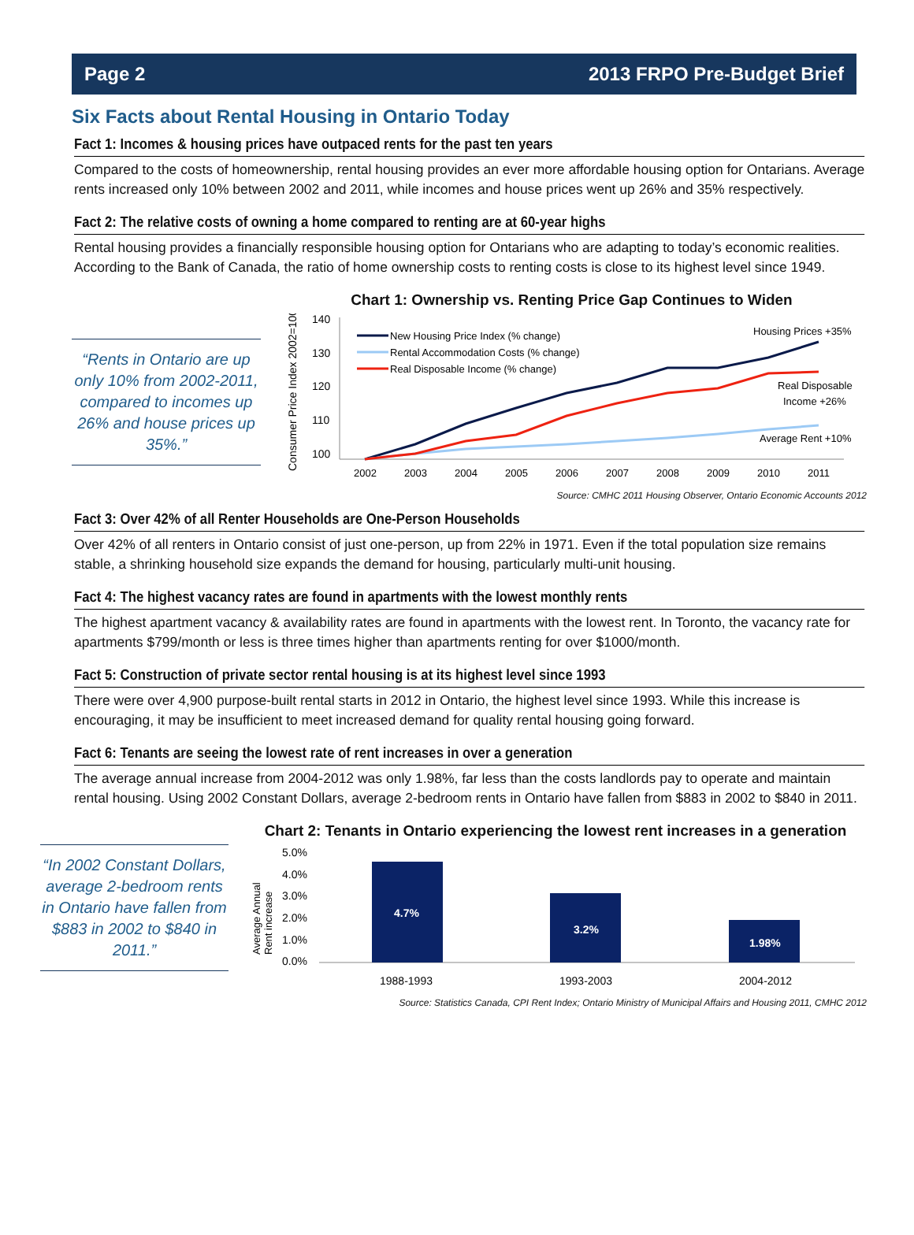Page 2 2013 FRPO Pre-Budget Brief
Six Facts about Rental Housing in Ontario Today
Fact 1: Incomes & housing prices have outpaced rents for the past ten years
Compared to the costs of homeownership, rental housing provides an ever more affordable housing option for Ontarians. Average rents increased only 10% between 2002 and 2011, while incomes and house prices went up 26% and 35% respectively.
Fact 2: The relative costs of owning a home compared to renting are at 60-year highs
Rental housing provides a financially responsible housing option for Ontarians who are adapting to today’s economic realities. According to the Bank of Canada, the ratio of home ownership costs to renting costs is close to its highest level since 1949.
“Rents in Ontario are up only 10% from 2002-2011, compared to incomes up 26% and house prices up 35%.”
Chart 1: Ownership vs. Renting Price Gap Continues to Widen
Consumer Price Index 2002=100
140
130
120
110
100
2002
2003
2004
2005
2006
2007
2008
2009
2010
2011
New Housing Price Index (% change)
Rental Accommodation Costs (% change)
Real Disposable Income (% change)
Housing Prices +35%
Real Disposable
Income +26%
Average Rent +10%
Source: CMHC 2011 Housing Observer, Ontario Economic Accounts 2012
Fact 3: Over 42% of all Renter Households are One-Person Households
Over 42% of all renters in Ontario consist of just one-person, up from 22% in 1971. Even if the total population size remains stable, a shrinking household size expands the demand for housing, particularly multi-unit housing.
Fact 4: The highest vacancy rates are found in apartments with the lowest monthly rents
The highest apartment vacancy & availability rates are found in apartments with the lowest rent. In Toronto, the vacancy rate for apartments $799/month or less is three times higher than apartments renting for over $1000/month.
Fact 5: Construction of private sector rental housing is at its highest level since 1993
There were over 4,900 purpose-built rental starts in 2012 in Ontario, the highest level since 1993. While this increase is encouraging, it may be insufficient to meet increased demand for quality rental housing going forward.
Fact 6: Tenants are seeing the lowest rate of rent increases in over a generation
The average annual increase from 2004-2012 was only 1.98%, far less than the costs landlords pay to operate and maintain rental housing. Using 2002 Constant Dollars, average 2-bedroom rents in Ontario have fallen from $883 in 2002 to $840 in 2011.
“In 2002 Constant Dollars, average 2-bedroom rents in Ontario have fallen from $883 in 2002 to $840 in 2011.”
Chart 2: Tenants in Ontario experiencing the lowest rent increases in a generation
Average Annual
Rent increase
5.0%
4.0%
3.0%
2.0%
1.0%
0.0%
4.7%
3.2%
1.98%
1988-1993
1993-2003
2004-2012
Source: Statistics Canada, CPI Rent Index; Ontario Ministry of Municipal Affairs and Housing 2011, CMHC 2012